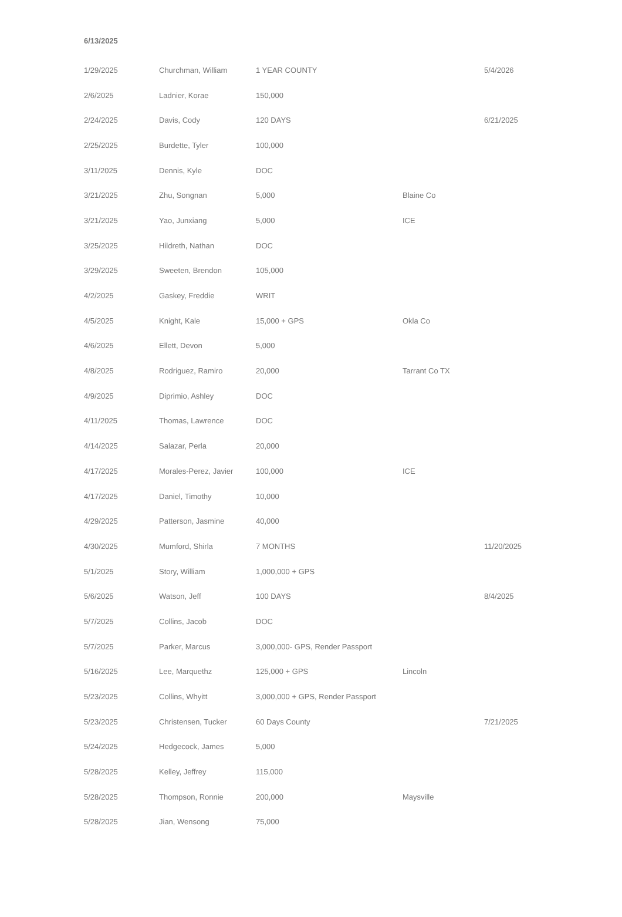6/13/2025
| 1/29/2025 | Churchman, William | 1 YEAR COUNTY | | 5/4/2026 |
| 2/6/2025 | Ladnier, Korae | 150,000 | | |
| 2/24/2025 | Davis, Cody | 120 DAYS | | 6/21/2025 |
| 2/25/2025 | Burdette, Tyler | 100,000 | | |
| 3/11/2025 | Dennis, Kyle | DOC | | |
| 3/21/2025 | Zhu, Songnan | 5,000 | Blaine Co | |
| 3/21/2025 | Yao, Junxiang | 5,000 | ICE | |
| 3/25/2025 | Hildreth, Nathan | DOC | | |
| 3/29/2025 | Sweeten, Brendon | 105,000 | | |
| 4/2/2025 | Gaskey, Freddie | WRIT | | |
| 4/5/2025 | Knight, Kale | 15,000 + GPS | Okla Co | |
| 4/6/2025 | Ellett, Devon | 5,000 | | |
| 4/8/2025 | Rodriguez, Ramiro | 20,000 | Tarrant Co TX | |
| 4/9/2025 | Diprimio, Ashley | DOC | | |
| 4/11/2025 | Thomas, Lawrence | DOC | | |
| 4/14/2025 | Salazar, Perla | 20,000 | | |
| 4/17/2025 | Morales-Perez, Javier | 100,000 | ICE | |
| 4/17/2025 | Daniel, Timothy | 10,000 | | |
| 4/29/2025 | Patterson, Jasmine | 40,000 | | |
| 4/30/2025 | Mumford, Shirla | 7 MONTHS | | 11/20/2025 |
| 5/1/2025 | Story, William | 1,000,000 + GPS | | |
| 5/6/2025 | Watson, Jeff | 100 DAYS | | 8/4/2025 |
| 5/7/2025 | Collins, Jacob | DOC | | |
| 5/7/2025 | Parker, Marcus | 3,000,000- GPS, Render Passport | | |
| 5/16/2025 | Lee, Marquethz | 125,000 + GPS | Lincoln | |
| 5/23/2025 | Collins, Whyitt | 3,000,000 + GPS, Render Passport | | |
| 5/23/2025 | Christensen, Tucker | 60 Days County | | 7/21/2025 |
| 5/24/2025 | Hedgecock, James | 5,000 | | |
| 5/28/2025 | Kelley, Jeffrey | 115,000 | | |
| 5/28/2025 | Thompson, Ronnie | 200,000 | Maysville | |
| 5/28/2025 | Jian, Wensong | 75,000 | | |